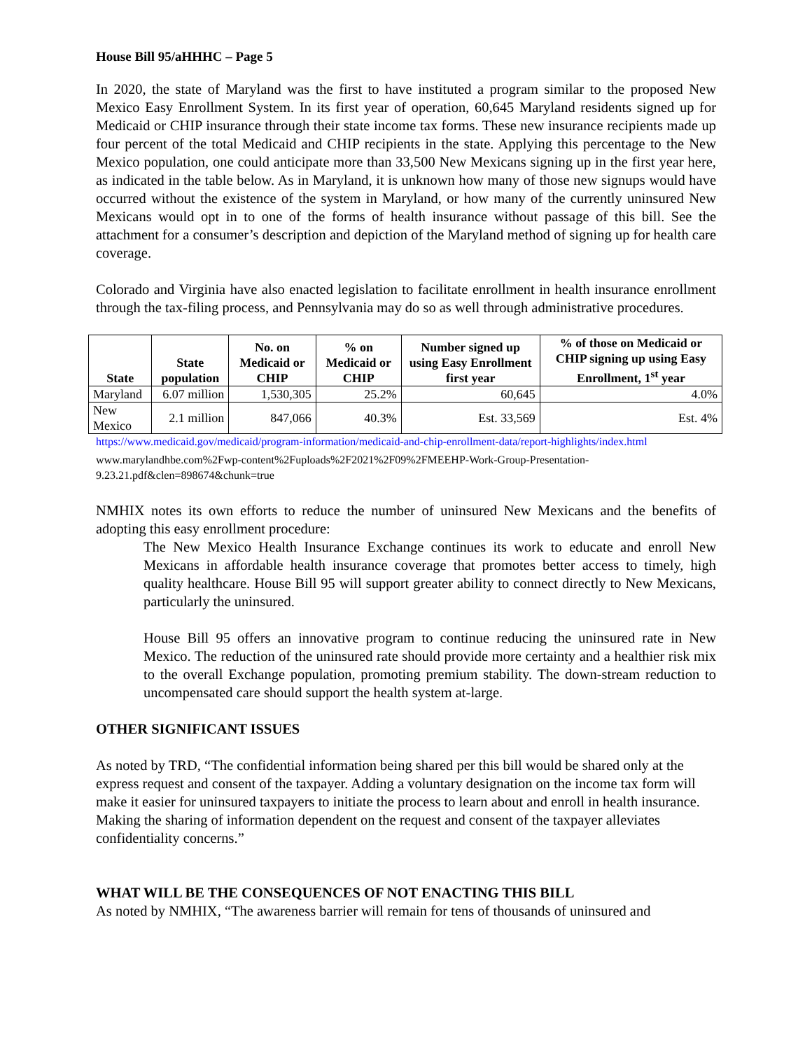House Bill 95/aHHHC – Page 5
In 2020, the state of Maryland was the first to have instituted a program similar to the proposed New Mexico Easy Enrollment System. In its first year of operation, 60,645 Maryland residents signed up for Medicaid or CHIP insurance through their state income tax forms. These new insurance recipients made up four percent of the total Medicaid and CHIP recipients in the state. Applying this percentage to the New Mexico population, one could anticipate more than 33,500 New Mexicans signing up in the first year here, as indicated in the table below. As in Maryland, it is unknown how many of those new signups would have occurred without the existence of the system in Maryland, or how many of the currently uninsured New Mexicans would opt in to one of the forms of health insurance without passage of this bill. See the attachment for a consumer’s description and depiction of the Maryland method of signing up for health care coverage.
Colorado and Virginia have also enacted legislation to facilitate enrollment in health insurance enrollment through the tax-filing process, and Pennsylvania may do so as well through administrative procedures.
| State | State population | No. on Medicaid or CHIP | % on Medicaid or CHIP | Number signed up using Easy Enrollment first year | % of those on Medicaid or CHIP signing up using Easy Enrollment, 1<sup>st</sup> year |
| --- | --- | --- | --- | --- | --- |
| Maryland | 6.07 million | 1,530,305 | 25.2% | 60,645 | 4.0% |
| New Mexico | 2.1 million | 847,066 | 40.3% | Est. 33,569 | Est. 4% |
https://www.medicaid.gov/medicaid/program-information/medicaid-and-chip-enrollment-data/report-highlights/index.html
www.marylandhbe.com%2Fwp-content%2Fuploads%2F2021%2F09%2FMEEHP-Work-Group-Presentation-9.23.21.pdf&clen=898674&chunk=true
NMHIX notes its own efforts to reduce the number of uninsured New Mexicans and the benefits of adopting this easy enrollment procedure:
The New Mexico Health Insurance Exchange continues its work to educate and enroll New Mexicans in affordable health insurance coverage that promotes better access to timely, high quality healthcare. House Bill 95 will support greater ability to connect directly to New Mexicans, particularly the uninsured.
House Bill 95 offers an innovative program to continue reducing the uninsured rate in New Mexico. The reduction of the uninsured rate should provide more certainty and a healthier risk mix to the overall Exchange population, promoting premium stability. The down-stream reduction to uncompensated care should support the health system at-large.
OTHER SIGNIFICANT ISSUES
As noted by TRD, “The confidential information being shared per this bill would be shared only at the express request and consent of the taxpayer. Adding a voluntary designation on the income tax form will make it easier for uninsured taxpayers to initiate the process to learn about and enroll in health insurance. Making the sharing of information dependent on the request and consent of the taxpayer alleviates confidentiality concerns.”
WHAT WILL BE THE CONSEQUENCES OF NOT ENACTING THIS BILL
As noted by NMHIX, “The awareness barrier will remain for tens of thousands of uninsured and